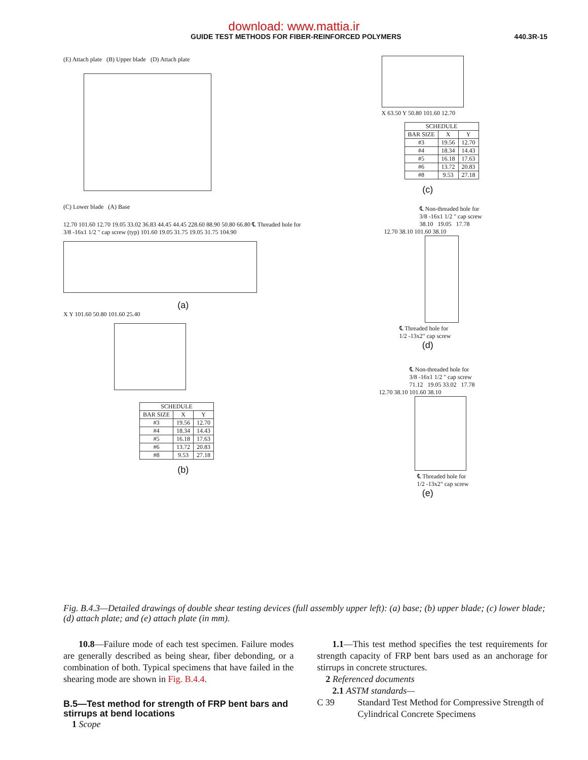download: www.mattia.ir
GUIDE TEST METHODS FOR FIBER-REINFORCED POLYMERS 440.3R-15
(E) Attach plate (B) Upper blade (D) Attach plate
(C) Lower blade (A) Base
12.70 101.60 12.70 19.05 33.02 36.83 44.45 44.45 228.60 88.90 50.80 66.80 ℄ Threaded hole for 3/8 -16x1 1/2 " cap screw (typ) 101.60 19.05 31.75 19.05 31.75 104.90
(a)
X Y 101.60 50.80 101.60 25.40
| SCHEDULE | | |
| BAR SIZE | X | Y |
| #3 | 19.56 | 12.70 |
| #4 | 18.34 | 14.43 |
| #5 | 16.18 | 17.63 |
| #6 | 13.72 | 20.83 |
| #8 | 9.53 | 27.18 |
(b)
X 63.50 Y 50.80 101.60 12.70
| SCHEDULE | | |
| BAR SIZE | X | Y |
| #3 | 19.56 | 12.70 |
| #4 | 18.34 | 14.43 |
| #5 | 16.18 | 17.63 |
| #6 | 13.72 | 20.83 |
| #8 | 9.53 | 27.18 |
(c)
℄ Non-threaded hole for
3/8 -16x1 1/2 " cap screw
38.10 19.05 17.78
12.70 38.10 101.60 38.10
℄ Threaded hole for
1/2 -13x2" cap screw
(d)
℄ Non-threaded hole for
3/8 -16x1 1/2 " cap screw
71.12 19.05 33.02 17.78
12.70 38.10 101.60 38.10
℄ Threaded hole for
1/2 -13x2" cap screw
(e)
Fig. B.4.3—Detailed drawings of double shear testing devices (full assembly upper left): (a) base; (b) upper blade; (c) lower blade; (d) attach plate; and (e) attach plate (in mm).
10.8—Failure mode of each test specimen. Failure modes are generally described as being shear, fiber debonding, or a combination of both. Typical specimens that have failed in the shearing mode are shown in Fig. B.4.4.
B.5—Test method for strength of FRP bent bars and stirrups at bend locations
1 Scope
1.1—This test method specifies the test requirements for strength capacity of FRP bent bars used as an anchorage for stirrups in concrete structures.
2 Referenced documents
2.1 ASTM standards—
C 39 Standard Test Method for Compressive Strength of Cylindrical Concrete Specimens